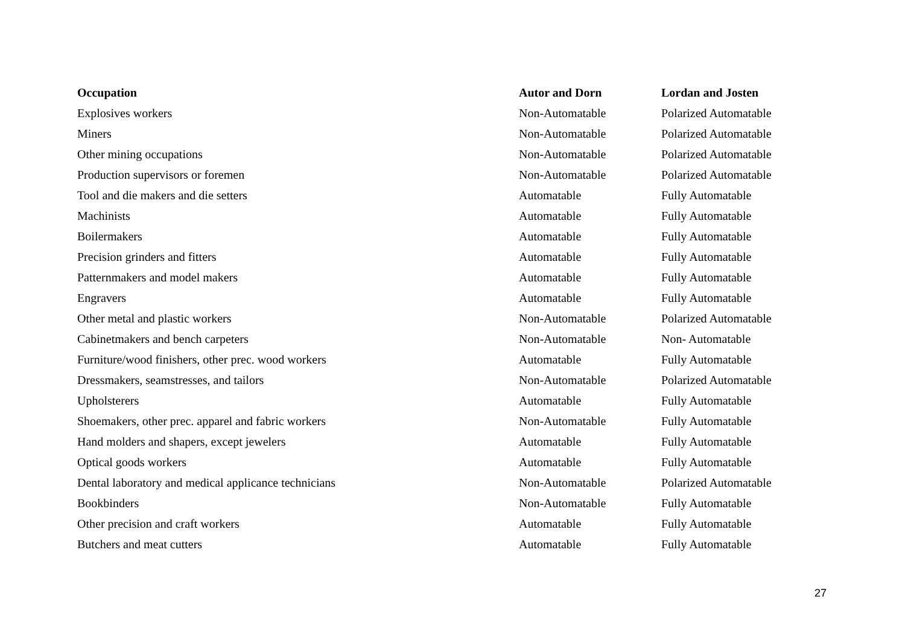| Occupation | Autor and Dorn | Lordan and Josten |
| --- | --- | --- |
| Explosives workers | Non-Automatable | Polarized Automatable |
| Miners | Non-Automatable | Polarized Automatable |
| Other mining occupations | Non-Automatable | Polarized Automatable |
| Production supervisors or foremen | Non-Automatable | Polarized Automatable |
| Tool and die makers and die setters | Automatable | Fully Automatable |
| Machinists | Automatable | Fully Automatable |
| Boilermakers | Automatable | Fully Automatable |
| Precision grinders and fitters | Automatable | Fully Automatable |
| Patternmakers and model makers | Automatable | Fully Automatable |
| Engravers | Automatable | Fully Automatable |
| Other metal and plastic workers | Non-Automatable | Polarized Automatable |
| Cabinetmakers and bench carpeters | Non-Automatable | Non- Automatable |
| Furniture/wood finishers, other prec. wood workers | Automatable | Fully Automatable |
| Dressmakers, seamstresses, and tailors | Non-Automatable | Polarized Automatable |
| Upholsterers | Automatable | Fully Automatable |
| Shoemakers, other prec. apparel and fabric workers | Non-Automatable | Fully Automatable |
| Hand molders and shapers, except jewelers | Automatable | Fully Automatable |
| Optical goods workers | Automatable | Fully Automatable |
| Dental laboratory and medical applicance technicians | Non-Automatable | Polarized Automatable |
| Bookbinders | Non-Automatable | Fully Automatable |
| Other precision and craft workers | Automatable | Fully Automatable |
| Butchers and meat cutters | Automatable | Fully Automatable |
27